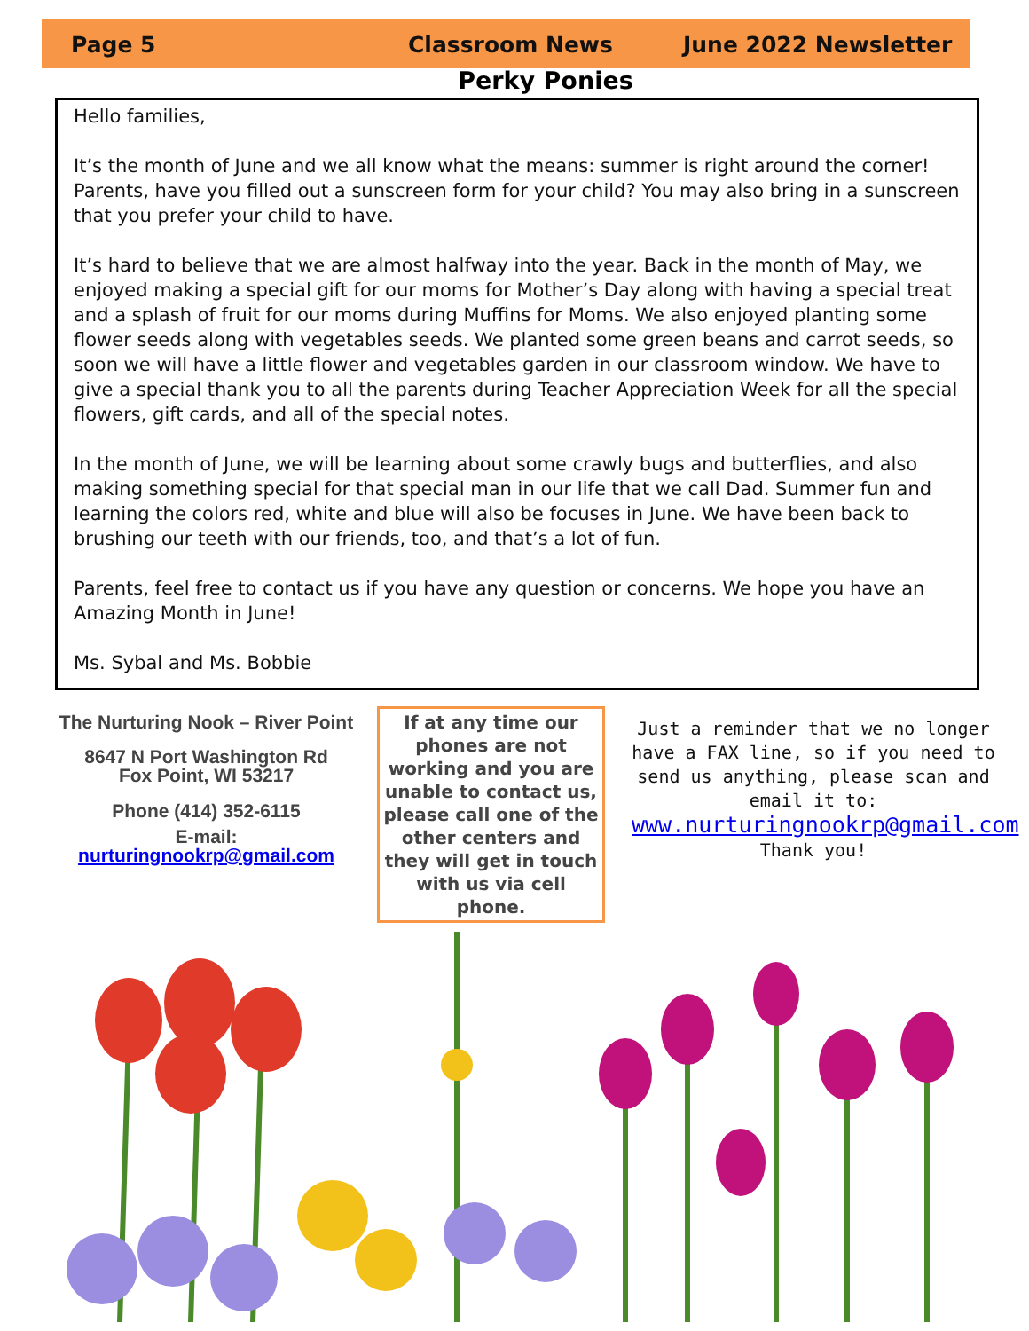Page 5 Classroom News June 2022 Newsletter
Perky Ponies
Hello families,
It’s the month of June and we all know what the means: summer is right around the corner! Parents, have you filled out a sunscreen form for your child? You may also bring in a sunscreen that you prefer your child to have.
It’s hard to believe that we are almost halfway into the year. Back in the month of May, we enjoyed making a special gift for our moms for Mother’s Day along with having a special treat and a splash of fruit for our moms during Muffins for Moms. We also enjoyed planting some flower seeds along with vegetables seeds. We planted some green beans and carrot seeds, so soon we will have a little flower and vegetables garden in our classroom window. We have to give a special thank you to all the parents during Teacher Appreciation Week for all the special flowers, gift cards, and all of the special notes.
In the month of June, we will be learning about some crawly bugs and butterflies, and also making something special for that special man in our life that we call Dad. Summer fun and learning the colors red, white and blue will also be focuses in June. We have been back to brushing our teeth with our friends, too, and that’s a lot of fun.
Parents, feel free to contact us if you have any question or concerns. We hope you have an Amazing Month in June!
Ms. Sybal and Ms. Bobbie
The Nurturing Nook – River Point
8647 N Port Washington Rd
Fox Point, WI 53217
Phone (414) 352-6115
E-mail:
nurturingnookrp@gmail.com
If at any time our phones are not working and you are unable to contact us, please call one of the other centers and they will get in touch with us via cell phone.
Just a reminder that we no longer have a FAX line, so if you need to send us anything, please scan and email it to:
www.nurturingnookrp@gmail.com
Thank you!